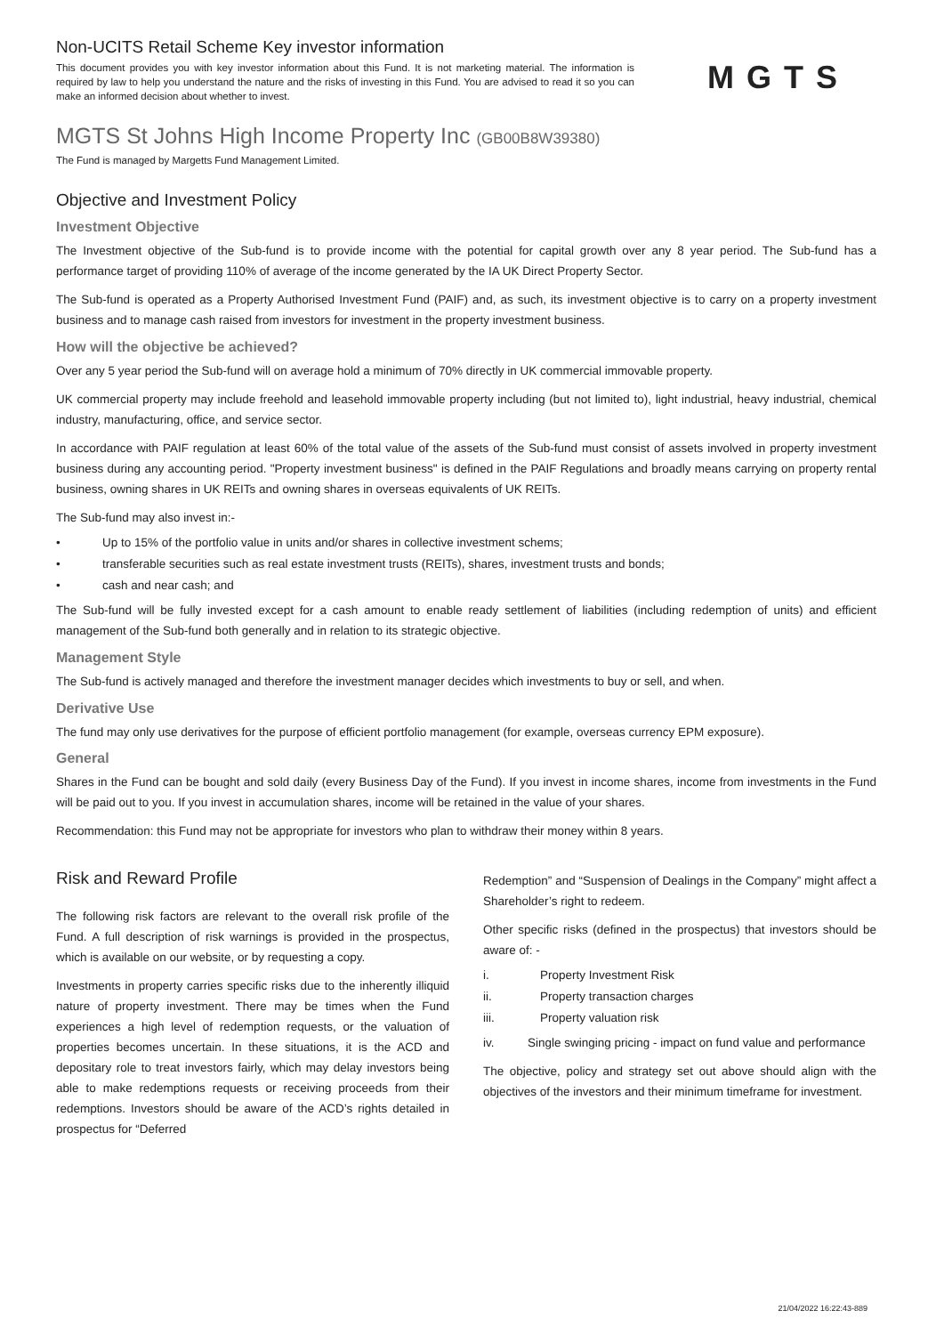Non-UCITS Retail Scheme Key investor information
This document provides you with key investor information about this Fund. It is not marketing material. The information is required by law to help you understand the nature and the risks of investing in this Fund. You are advised to read it so you can make an informed decision about whether to invest.
MGTS
MGTS St Johns High Income Property Inc (GB00B8W39380)
The Fund is managed by Margetts Fund Management Limited.
Objective and Investment Policy
Investment Objective
The Investment objective of the Sub-fund is to provide income with the potential for capital growth over any 8 year period. The Sub-fund has a performance target of providing 110% of average of the income generated by the IA UK Direct Property Sector.
The Sub-fund is operated as a Property Authorised Investment Fund (PAIF) and, as such, its investment objective is to carry on a property investment business and to manage cash raised from investors for investment in the property investment business.
How will the objective be achieved?
Over any 5 year period the Sub-fund will on average hold a minimum of 70% directly in UK commercial immovable property.
UK commercial property may include freehold and leasehold immovable property including (but not limited to), light industrial, heavy industrial, chemical industry, manufacturing, office, and service sector.
In accordance with PAIF regulation at least 60% of the total value of the assets of the Sub-fund must consist of assets involved in property investment business during any accounting period. "Property investment business" is defined in the PAIF Regulations and broadly means carrying on property rental business, owning shares in UK REITs and owning shares in overseas equivalents of UK REITs.
The Sub-fund may also invest in:-
• Up to 15% of the portfolio value in units and/or shares in collective investment schems;
• transferable securities such as real estate investment trusts (REITs), shares, investment trusts and bonds;
• cash and near cash; and
The Sub-fund will be fully invested except for a cash amount to enable ready settlement of liabilities (including redemption of units) and efficient management of the Sub-fund both generally and in relation to its strategic objective.
Management Style
The Sub-fund is actively managed and therefore the investment manager decides which investments to buy or sell, and when.
Derivative Use
The fund may only use derivatives for the purpose of efficient portfolio management (for example, overseas currency EPM exposure).
General
Shares in the Fund can be bought and sold daily (every Business Day of the Fund). If you invest in income shares, income from investments in the Fund will be paid out to you. If you invest in accumulation shares, income will be retained in the value of your shares.
Recommendation: this Fund may not be appropriate for investors who plan to withdraw their money within 8 years.
Risk and Reward Profile
The following risk factors are relevant to the overall risk profile of the Fund. A full description of risk warnings is provided in the prospectus, which is available on our website, or by requesting a copy.
Investments in property carries specific risks due to the inherently illiquid nature of property investment. There may be times when the Fund experiences a high level of redemption requests, or the valuation of properties becomes uncertain. In these situations, it is the ACD and depositary role to treat investors fairly, which may delay investors being able to make redemptions requests or receiving proceeds from their redemptions. Investors should be aware of the ACD’s rights detailed in prospectus for “Deferred
Redemption” and “Suspension of Dealings in the Company” might affect a Shareholder’s right to redeem.
Other specific risks (defined in the prospectus) that investors should be aware of: -
i. Property Investment Risk
ii. Property transaction charges
iii. Property valuation risk
iv. Single swinging pricing - impact on fund value and performance
The objective, policy and strategy set out above should align with the objectives of the investors and their minimum timeframe for investment.
21/04/2022 16:22:43-889